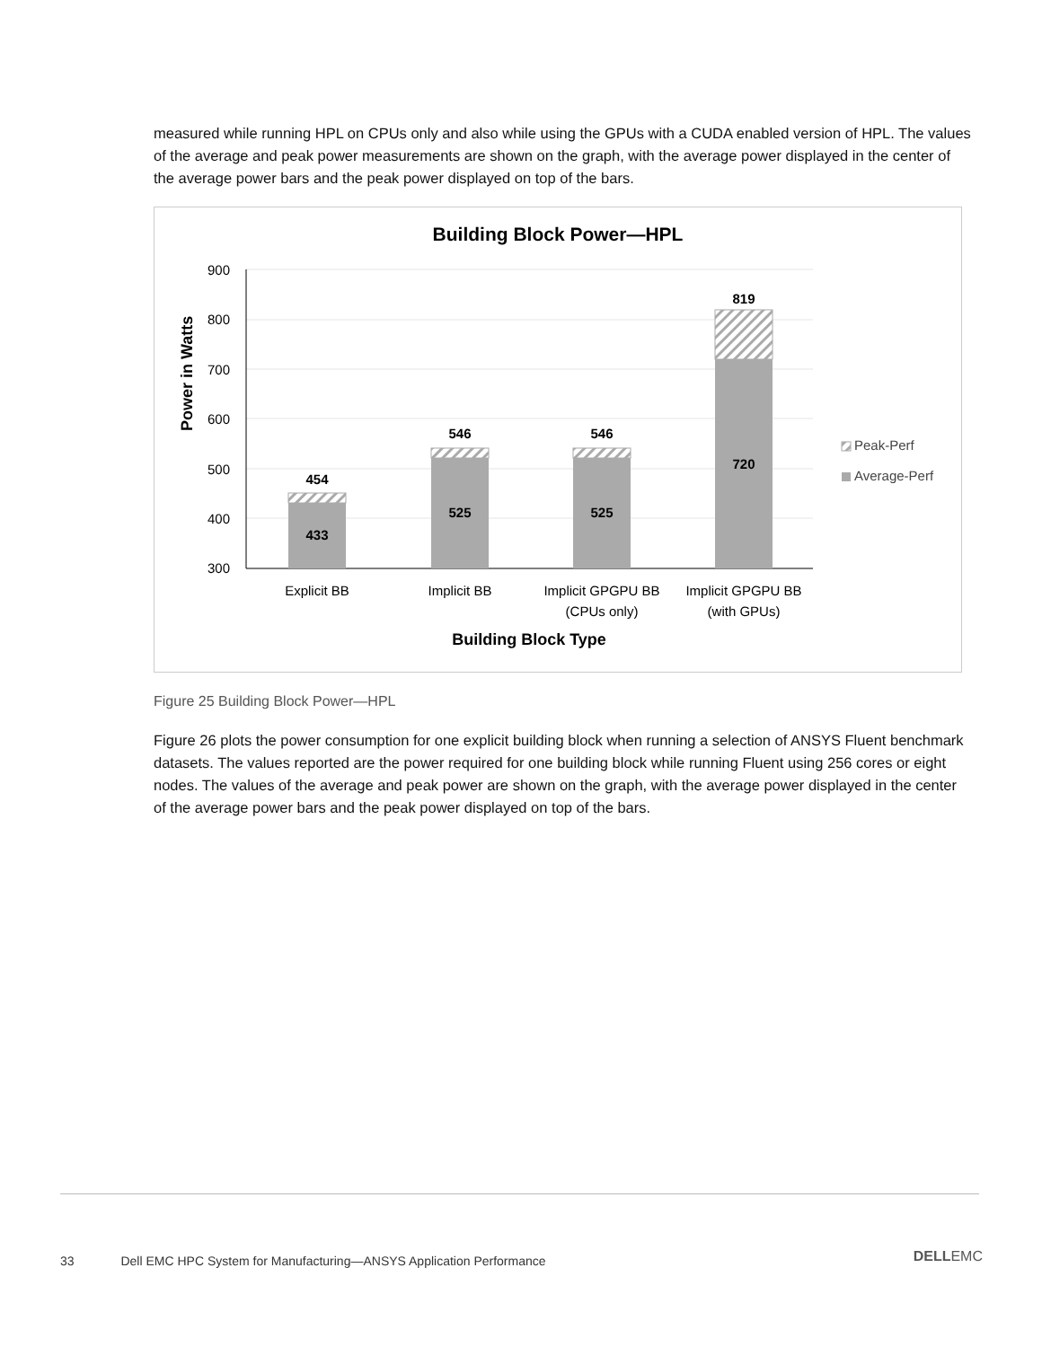measured while running HPL on CPUs only and also while using the GPUs with a CUDA enabled version of HPL. The values of the average and peak power measurements are shown on the graph, with the average power displayed in the center of the average power bars and the peak power displayed on top of the bars.
Building Block Power—HPL
900
800
700
600
500
400
300
Power in Watts
454
433
546
525
546
525
819
720
Explicit BB
Implicit BB
Implicit GPGPU BB
(CPUs only)
Implicit GPGPU BB
(with GPUs)
Building Block Type
Peak-Perf
Average-Perf
Figure 25 Building Block Power—HPL
Figure 26 plots the power consumption for one explicit building block when running a selection of ANSYS Fluent benchmark datasets. The values reported are the power required for one building block while running Fluent using 256 cores or eight nodes. The values of the average and peak power are shown on the graph, with the average power displayed in the center of the average power bars and the peak power displayed on top of the bars.
33 Dell EMC HPC System for Manufacturing—ANSYS Application Performance
DELLEMC